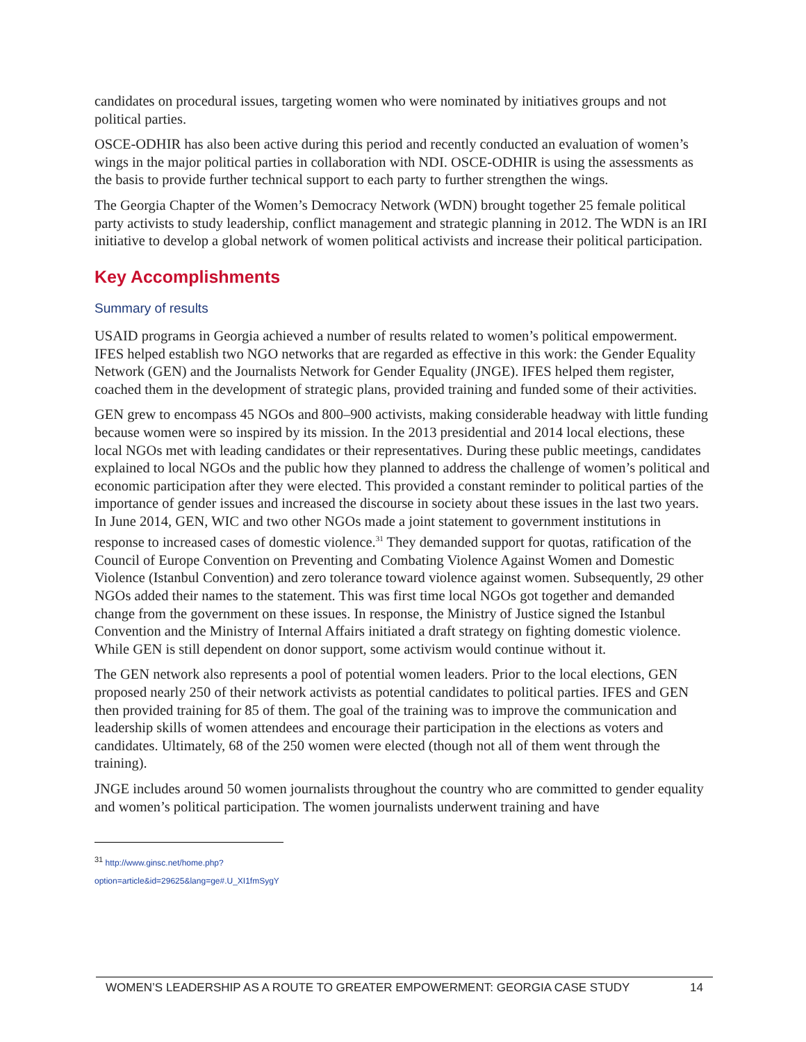candidates on procedural issues, targeting women who were nominated by initiatives groups and not political parties.
OSCE-ODHIR has also been active during this period and recently conducted an evaluation of women’s wings in the major political parties in collaboration with NDI. OSCE-ODHIR is using the assessments as the basis to provide further technical support to each party to further strengthen the wings.
The Georgia Chapter of the Women’s Democracy Network (WDN) brought together 25 female political party activists to study leadership, conflict management and strategic planning in 2012. The WDN is an IRI initiative to develop a global network of women political activists and increase their political participation.
Key Accomplishments
Summary of results
USAID programs in Georgia achieved a number of results related to women’s political empowerment. IFES helped establish two NGO networks that are regarded as effective in this work: the Gender Equality Network (GEN) and the Journalists Network for Gender Equality (JNGE). IFES helped them register, coached them in the development of strategic plans, provided training and funded some of their activities.
GEN grew to encompass 45 NGOs and 800–900 activists, making considerable headway with little funding because women were so inspired by its mission. In the 2013 presidential and 2014 local elections, these local NGOs met with leading candidates or their representatives. During these public meetings, candidates explained to local NGOs and the public how they planned to address the challenge of women’s political and economic participation after they were elected. This provided a constant reminder to political parties of the importance of gender issues and increased the discourse in society about these issues in the last two years. In June 2014, GEN, WIC and two other NGOs made a joint statement to government institutions in response to increased cases of domestic violence.<sup>31</sup> They demanded support for quotas, ratification of the Council of Europe Convention on Preventing and Combating Violence Against Women and Domestic Violence (Istanbul Convention) and zero tolerance toward violence against women. Subsequently, 29 other NGOs added their names to the statement. This was first time local NGOs got together and demanded change from the government on these issues. In response, the Ministry of Justice signed the Istanbul Convention and the Ministry of Internal Affairs initiated a draft strategy on fighting domestic violence. While GEN is still dependent on donor support, some activism would continue without it.
The GEN network also represents a pool of potential women leaders. Prior to the local elections, GEN proposed nearly 250 of their network activists as potential candidates to political parties. IFES and GEN then provided training for 85 of them. The goal of the training was to improve the communication and leadership skills of women attendees and encourage their participation in the elections as voters and candidates. Ultimately, 68 of the 250 women were elected (though not all of them went through the training).
JNGE includes around 50 women journalists throughout the country who are committed to gender equality and women’s political participation. The women journalists underwent training and have
<sup>31</sup> http://www.ginsc.net/home.php?option=article&id=29625&lang=ge#.U_XI1fmSygY
WOMEN’S LEADERSHIP AS A ROUTE TO GREATER EMPOWERMENT: GEORGIA CASE STUDY 14